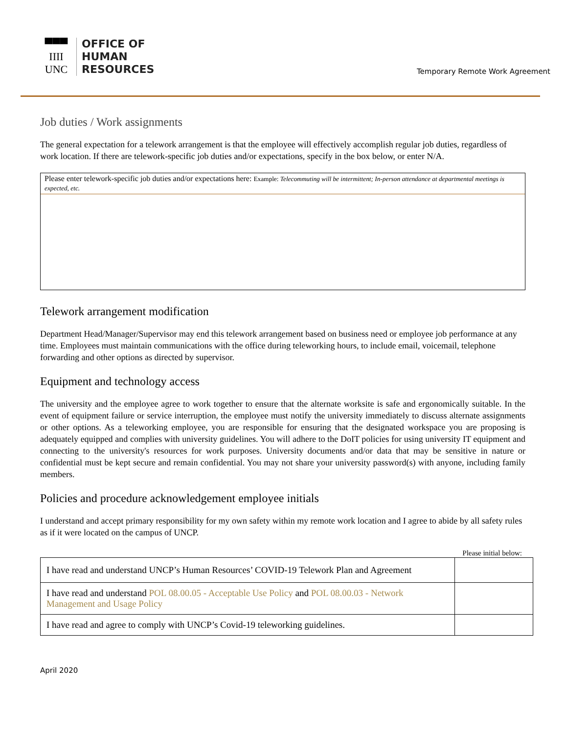▀▀▀
IIII
UNC
OFFICE OF
HUMAN
RESOURCES
Temporary Remote Work Agreement
Job duties / Work assignments
The general expectation for a telework arrangement is that the employee will effectively accomplish regular job duties, regardless of work location. If there are telework-specific job duties and/or expectations, specify in the box below, or enter N/A.
Please enter telework-specific job duties and/or expectations here: Example: Telecommuting will be intermittent; In-person attendance at departmental meetings is expected, etc.
Telework arrangement modification
Department Head/Manager/Supervisor may end this telework arrangement based on business need or employee job performance at any time. Employees must maintain communications with the office during teleworking hours, to include email, voicemail, telephone forwarding and other options as directed by supervisor.
Equipment and technology access
The university and the employee agree to work together to ensure that the alternate worksite is safe and ergonomically suitable. In the event of equipment failure or service interruption, the employee must notify the university immediately to discuss alternate assignments or other options. As a teleworking employee, you are responsible for ensuring that the designated workspace you are proposing is adequately equipped and complies with university guidelines. You will adhere to the DoIT policies for using university IT equipment and connecting to the university's resources for work purposes. University documents and/or data that may be sensitive in nature or confidential must be kept secure and remain confidential. You may not share your university password(s) with anyone, including family members.
Policies and procedure acknowledgement employee initials
I understand and accept primary responsibility for my own safety within my remote work location and I agree to abide by all safety rules as if it were located on the campus of UNCP.
Please initial below:
| I have read and understand UNCP’s Human Resources’ COVID-19 Telework Plan and Agreement | |
| I have read and understand POL 08.00.05 - Acceptable Use Policy and POL 08.00.03 - Network Management and Usage Policy | |
| I have read and agree to comply with UNCP’s Covid-19 teleworking guidelines. | |
April 2020